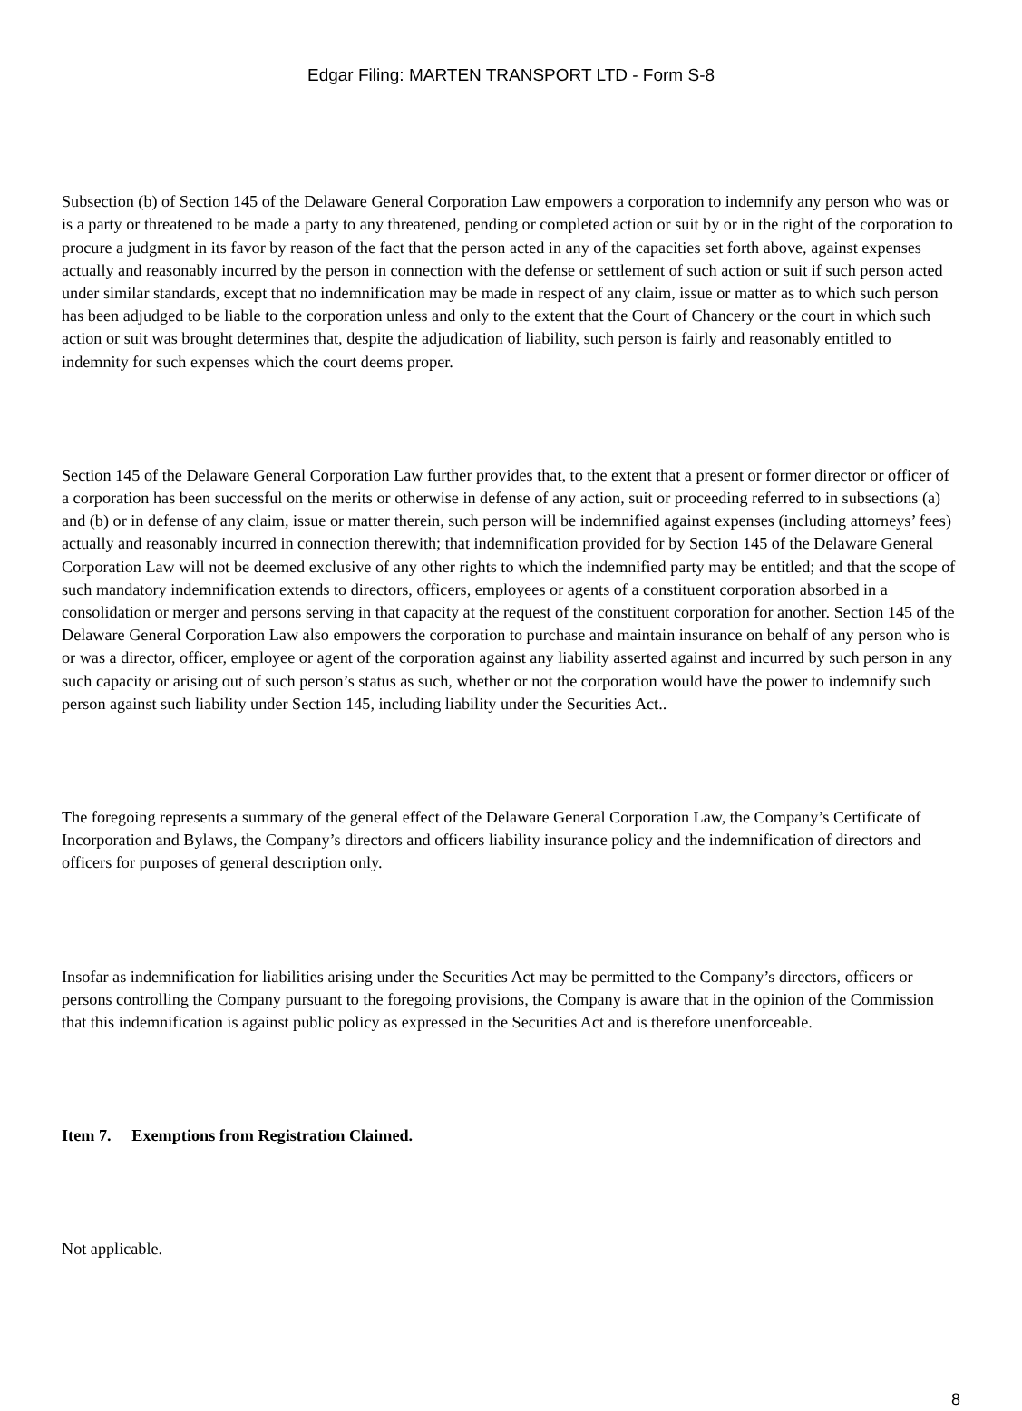Edgar Filing: MARTEN TRANSPORT LTD - Form S-8
Subsection (b) of Section 145 of the Delaware General Corporation Law empowers a corporation to indemnify any person who was or is a party or threatened to be made a party to any threatened, pending or completed action or suit by or in the right of the corporation to procure a judgment in its favor by reason of the fact that the person acted in any of the capacities set forth above, against expenses actually and reasonably incurred by the person in connection with the defense or settlement of such action or suit if such person acted under similar standards, except that no indemnification may be made in respect of any claim, issue or matter as to which such person has been adjudged to be liable to the corporation unless and only to the extent that the Court of Chancery or the court in which such action or suit was brought determines that, despite the adjudication of liability, such person is fairly and reasonably entitled to indemnity for such expenses which the court deems proper.
Section 145 of the Delaware General Corporation Law further provides that, to the extent that a present or former director or officer of a corporation has been successful on the merits or otherwise in defense of any action, suit or proceeding referred to in subsections (a) and (b) or in defense of any claim, issue or matter therein, such person will be indemnified against expenses (including attorneys’ fees) actually and reasonably incurred in connection therewith; that indemnification provided for by Section 145 of the Delaware General Corporation Law will not be deemed exclusive of any other rights to which the indemnified party may be entitled; and that the scope of such mandatory indemnification extends to directors, officers, employees or agents of a constituent corporation absorbed in a consolidation or merger and persons serving in that capacity at the request of the constituent corporation for another. Section 145 of the Delaware General Corporation Law also empowers the corporation to purchase and maintain insurance on behalf of any person who is or was a director, officer, employee or agent of the corporation against any liability asserted against and incurred by such person in any such capacity or arising out of such person’s status as such, whether or not the corporation would have the power to indemnify such person against such liability under Section 145, including liability under the Securities Act..
The foregoing represents a summary of the general effect of the Delaware General Corporation Law, the Company’s Certificate of Incorporation and Bylaws, the Company’s directors and officers liability insurance policy and the indemnification of directors and officers for purposes of general description only.
Insofar as indemnification for liabilities arising under the Securities Act may be permitted to the Company’s directors, officers or persons controlling the Company pursuant to the foregoing provisions, the Company is aware that in the opinion of the Commission that this indemnification is against public policy as expressed in the Securities Act and is therefore unenforceable.
Item 7. Exemptions from Registration Claimed.
Not applicable.
8